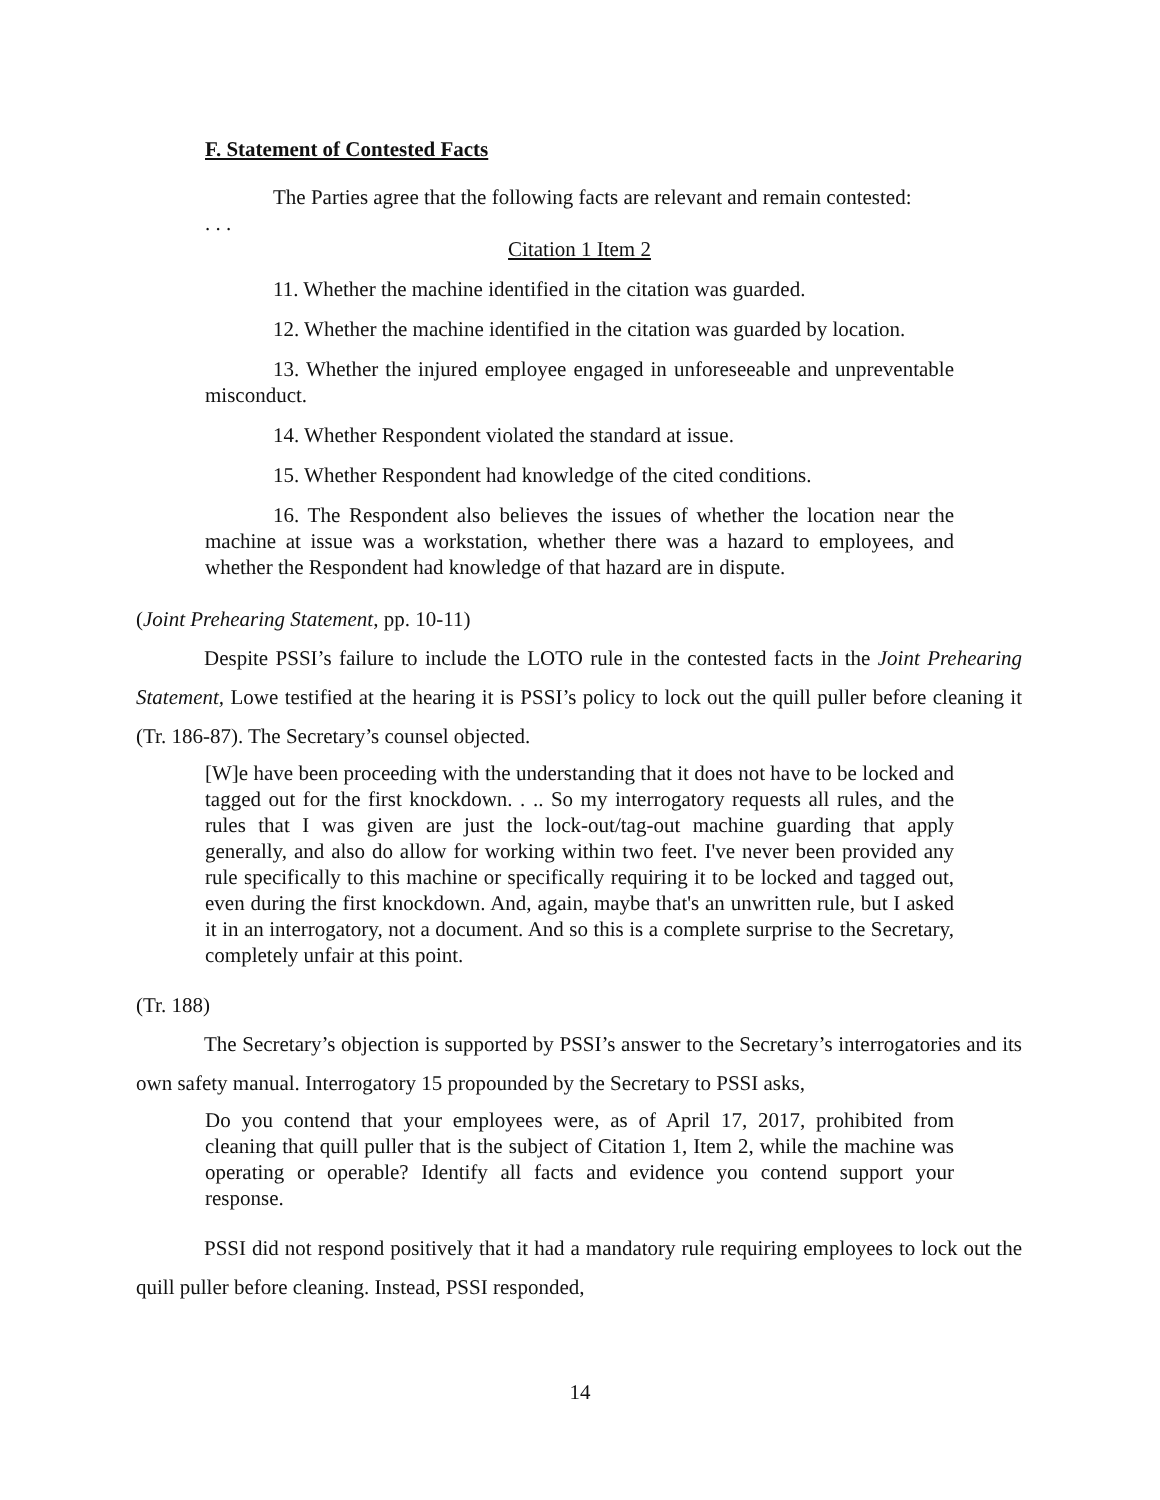F. Statement of Contested Facts
The Parties agree that the following facts are relevant and remain contested:
. . .
Citation 1 Item 2
11. Whether the machine identified in the citation was guarded.
12. Whether the machine identified in the citation was guarded by location.
13. Whether the injured employee engaged in unforeseeable and unpreventable misconduct.
14. Whether Respondent violated the standard at issue.
15. Whether Respondent had knowledge of the cited conditions.
16. The Respondent also believes the issues of whether the location near the machine at issue was a workstation, whether there was a hazard to employees, and whether the Respondent had knowledge of that hazard are in dispute.
(Joint Prehearing Statement, pp. 10-11)
Despite PSSI’s failure to include the LOTO rule in the contested facts in the Joint Prehearing Statement, Lowe testified at the hearing it is PSSI’s policy to lock out the quill puller before cleaning it (Tr. 186-87). The Secretary’s counsel objected.
[W]e have been proceeding with the understanding that it does not have to be locked and tagged out for the first knockdown. . .. So my interrogatory requests all rules, and the rules that I was given are just the lock-out/tag-out machine guarding that apply generally, and also do allow for working within two feet. I've never been provided any rule specifically to this machine or specifically requiring it to be locked and tagged out, even during the first knockdown. And, again, maybe that's an unwritten rule, but I asked it in an interrogatory, not a document. And so this is a complete surprise to the Secretary, completely unfair at this point.
(Tr. 188)
The Secretary’s objection is supported by PSSI’s answer to the Secretary’s interrogatories and its own safety manual. Interrogatory 15 propounded by the Secretary to PSSI asks,
Do you contend that your employees were, as of April 17, 2017, prohibited from cleaning that quill puller that is the subject of Citation 1, Item 2, while the machine was operating or operable? Identify all facts and evidence you contend support your response.
PSSI did not respond positively that it had a mandatory rule requiring employees to lock out the quill puller before cleaning. Instead, PSSI responded,
14